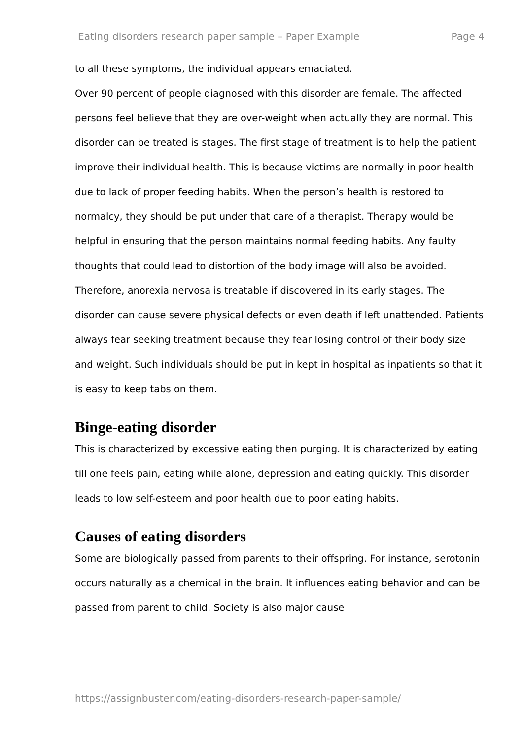Eating disorders research paper sample – Paper Example Page 4
to all these symptoms, the individual appears emaciated.
Over 90 percent of people diagnosed with this disorder are female. The affected persons feel believe that they are over-weight when actually they are normal. This disorder can be treated is stages. The first stage of treatment is to help the patient improve their individual health. This is because victims are normally in poor health due to lack of proper feeding habits. When the person’s health is restored to normalcy, they should be put under that care of a therapist. Therapy would be helpful in ensuring that the person maintains normal feeding habits. Any faulty thoughts that could lead to distortion of the body image will also be avoided.
Therefore, anorexia nervosa is treatable if discovered in its early stages. The disorder can cause severe physical defects or even death if left unattended. Patients always fear seeking treatment because they fear losing control of their body size and weight. Such individuals should be put in kept in hospital as inpatients so that it is easy to keep tabs on them.
Binge-eating disorder
This is characterized by excessive eating then purging. It is characterized by eating till one feels pain, eating while alone, depression and eating quickly. This disorder leads to low self-esteem and poor health due to poor eating habits.
Causes of eating disorders
Some are biologically passed from parents to their offspring. For instance, serotonin occurs naturally as a chemical in the brain. It influences eating behavior and can be passed from parent to child. Society is also major cause
https://assignbuster.com/eating-disorders-research-paper-sample/